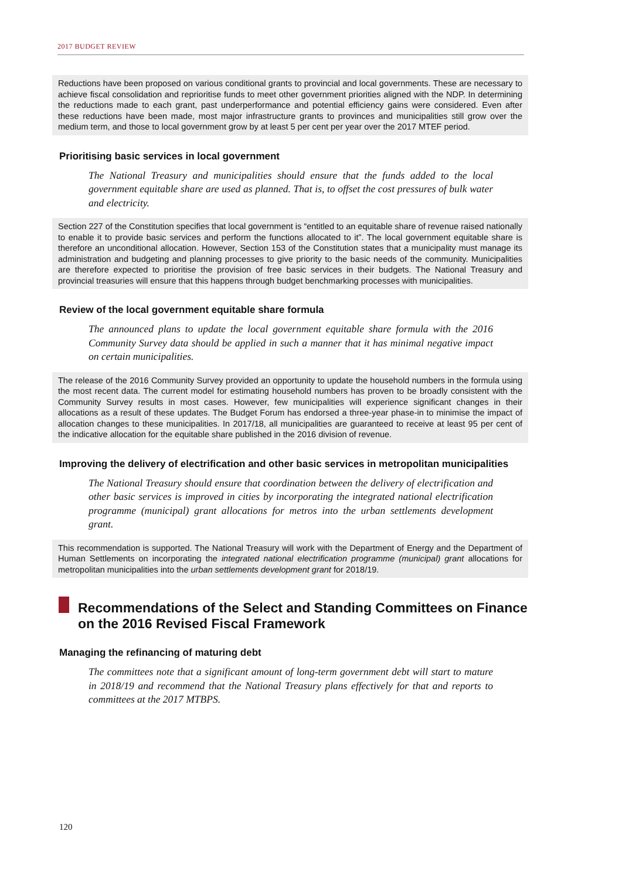2017 BUDGET REVIEW
Reductions have been proposed on various conditional grants to provincial and local governments. These are necessary to achieve fiscal consolidation and reprioritise funds to meet other government priorities aligned with the NDP. In determining the reductions made to each grant, past underperformance and potential efficiency gains were considered. Even after these reductions have been made, most major infrastructure grants to provinces and municipalities still grow over the medium term, and those to local government grow by at least 5 per cent per year over the 2017 MTEF period.
Prioritising basic services in local government
The National Treasury and municipalities should ensure that the funds added to the local government equitable share are used as planned. That is, to offset the cost pressures of bulk water and electricity.
Section 227 of the Constitution specifies that local government is “entitled to an equitable share of revenue raised nationally to enable it to provide basic services and perform the functions allocated to it”. The local government equitable share is therefore an unconditional allocation. However, Section 153 of the Constitution states that a municipality must manage its administration and budgeting and planning processes to give priority to the basic needs of the community. Municipalities are therefore expected to prioritise the provision of free basic services in their budgets. The National Treasury and provincial treasuries will ensure that this happens through budget benchmarking processes with municipalities.
Review of the local government equitable share formula
The announced plans to update the local government equitable share formula with the 2016 Community Survey data should be applied in such a manner that it has minimal negative impact on certain municipalities.
The release of the 2016 Community Survey provided an opportunity to update the household numbers in the formula using the most recent data. The current model for estimating household numbers has proven to be broadly consistent with the Community Survey results in most cases. However, few municipalities will experience significant changes in their allocations as a result of these updates. The Budget Forum has endorsed a three-year phase-in to minimise the impact of allocation changes to these municipalities. In 2017/18, all municipalities are guaranteed to receive at least 95 per cent of the indicative allocation for the equitable share published in the 2016 division of revenue.
Improving the delivery of electrification and other basic services in metropolitan municipalities
The National Treasury should ensure that coordination between the delivery of electrification and other basic services is improved in cities by incorporating the integrated national electrification programme (municipal) grant allocations for metros into the urban settlements development grant.
This recommendation is supported. The National Treasury will work with the Department of Energy and the Department of Human Settlements on incorporating the integrated national electrification programme (municipal) grant allocations for metropolitan municipalities into the urban settlements development grant for 2018/19.
Recommendations of the Select and Standing Committees on Finance on the 2016 Revised Fiscal Framework
Managing the refinancing of maturing debt
The committees note that a significant amount of long-term government debt will start to mature in 2018/19 and recommend that the National Treasury plans effectively for that and reports to committees at the 2017 MTBPS.
120